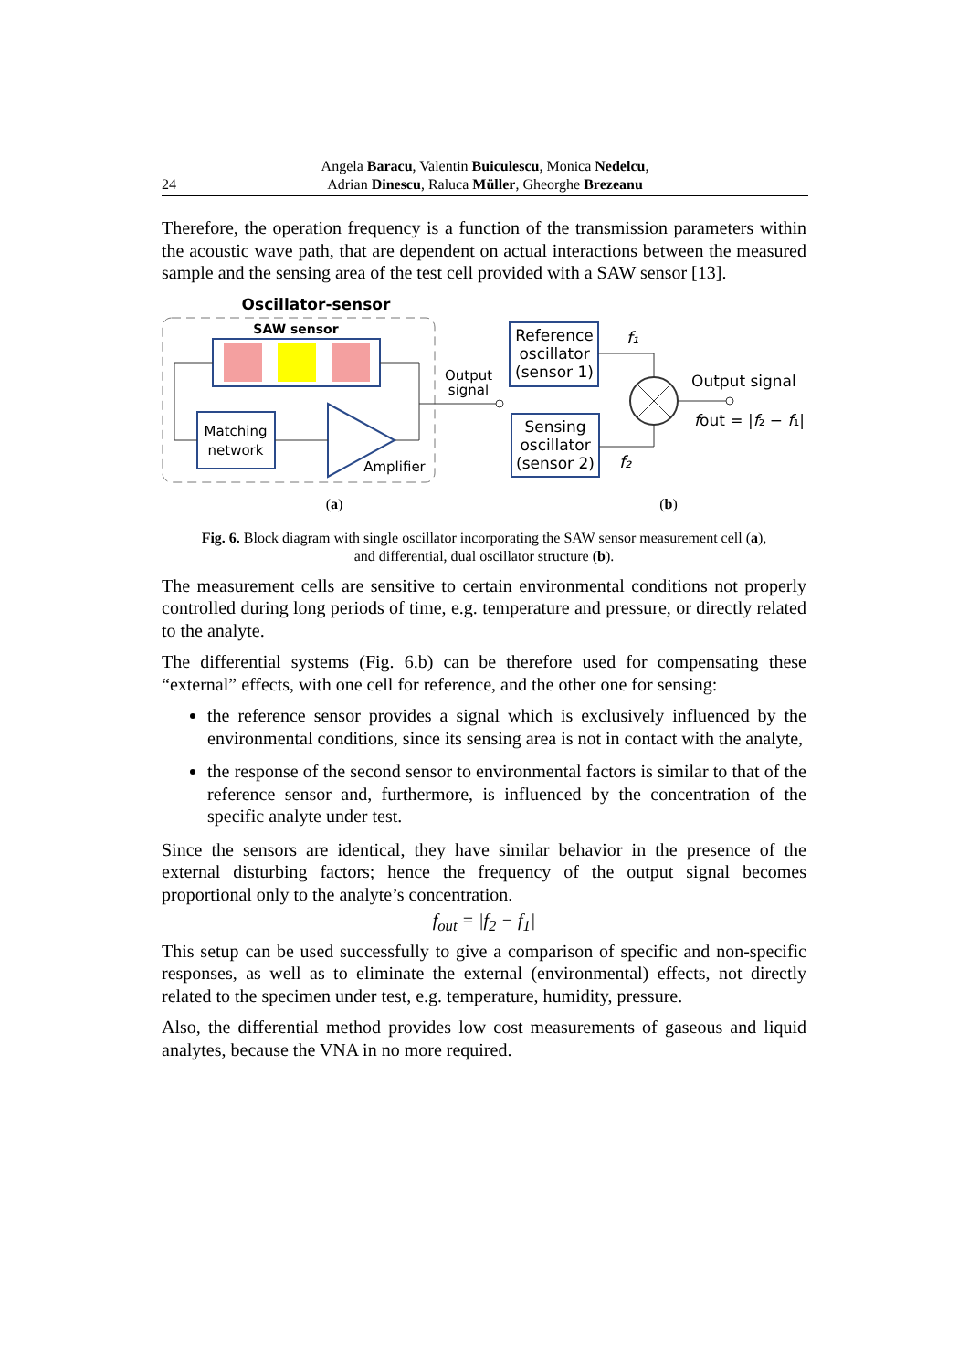Angela Baracu, Valentin Buiculescu, Monica Nedelcu,
Adrian Dinescu, Raluca Müller, Gheorghe Brezeanu
24
Therefore, the operation frequency is a function of the transmission parameters within the acoustic wave path, that are dependent on actual interactions between the measured sample and the sensing area of the test cell provided with a SAW sensor [13].
Oscillator-sensor
SAW sensor
Matching
network
Amplifier
Output
signal
Reference
oscillator
(sensor 1)
Sensing
oscillator
(sensor 2)
f₁
f₂
Output signal
fout = |f₂ − f₁|
(a)
(b)
Fig. 6. Block diagram with single oscillator incorporating the SAW sensor measurement cell (a),
and differential, dual oscillator structure (b).
The measurement cells are sensitive to certain environmental conditions not properly controlled during long periods of time, e.g. temperature and pressure, or directly related to the analyte.
The differential systems (Fig. 6.b) can be therefore used for compensating these “external” effects, with one cell for reference, and the other one for sensing:
the reference sensor provides a signal which is exclusively influenced by the environmental conditions, since its sensing area is not in contact with the analyte,
the response of the second sensor to environmental factors is similar to that of the reference sensor and, furthermore, is influenced by the concentration of the specific analyte under test.
Since the sensors are identical, they have similar behavior in the presence of the external disturbing factors; hence the frequency of the output signal becomes proportional only to the analyte’s concentration.
f<sub>out</sub> = |f<sub>2</sub> − f<sub>1</sub>|
This setup can be used successfully to give a comparison of specific and non-specific responses, as well as to eliminate the external (environmental) effects, not directly related to the specimen under test, e.g. temperature, humidity, pressure.
Also, the differential method provides low cost measurements of gaseous and liquid analytes, because the VNA in no more required.